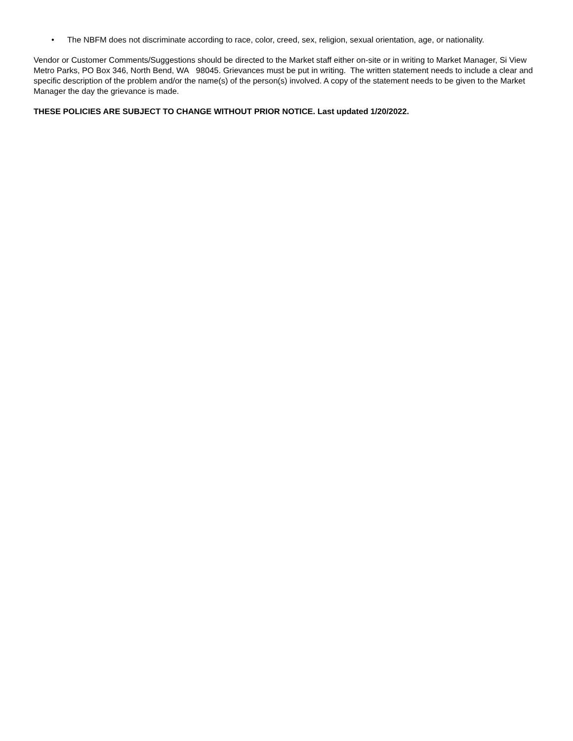• The NBFM does not discriminate according to race, color, creed, sex, religion, sexual orientation, age, or nationality.
Vendor or Customer Comments/Suggestions should be directed to the Market staff either on-site or in writing to Market Manager, Si View Metro Parks, PO Box 346, North Bend, WA 98045. Grievances must be put in writing. The written statement needs to include a clear and specific description of the problem and/or the name(s) of the person(s) involved. A copy of the statement needs to be given to the Market Manager the day the grievance is made.
THESE POLICIES ARE SUBJECT TO CHANGE WITHOUT PRIOR NOTICE. Last updated 1/20/2022.